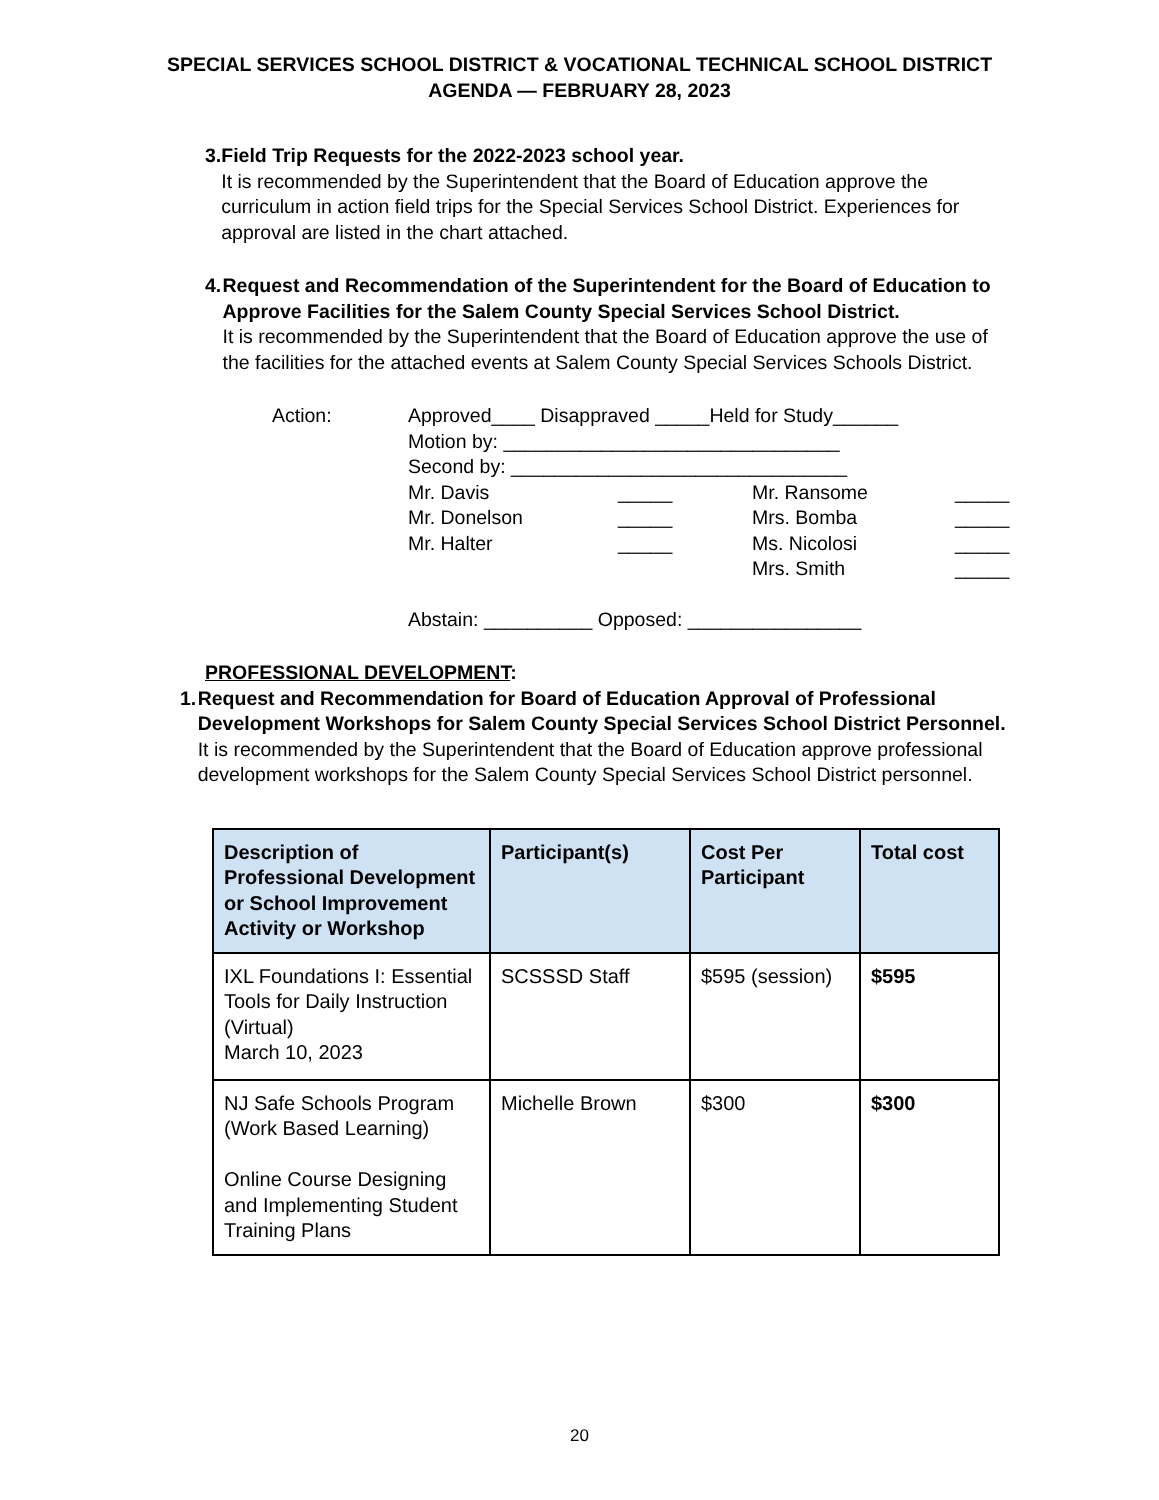SPECIAL SERVICES SCHOOL DISTRICT & VOCATIONAL TECHNICAL SCHOOL DISTRICT
AGENDA — FEBRUARY 28, 2023
3. Field Trip Requests for the 2022-2023 school year.
It is recommended by the Superintendent that the Board of Education approve the curriculum in action field trips for the Special Services School District. Experiences for approval are listed in the chart attached.
4. Request and Recommendation of the Superintendent for the Board of Education to Approve Facilities for the Salem County Special Services School District.
It is recommended by the Superintendent that the Board of Education approve the use of the facilities for the attached events at Salem County Special Services Schools District.
Action:
Approved____ Disappraved _____Held for Study______
Motion by: _______________________________
Second by: _______________________________
Mr. Davis
_____
Mr. Ransome
_____
Mr. Donelson
_____
Mrs. Bomba
_____
Mr. Halter
_____
Ms. Nicolosi
_____
Mrs. Smith
_____
Abstain: __________ Opposed: ________________
PROFESSIONAL DEVELOPMENT:
1. Request and Recommendation for Board of Education Approval of Professional Development Workshops for Salem County Special Services School District Personnel.
It is recommended by the Superintendent that the Board of Education approve professional development workshops for the Salem County Special Services School District personnel.
| Description of Professional Development or School Improvement Activity or Workshop | Participant(s) | Cost Per Participant | Total cost |
| --- | --- | --- | --- |
| IXL Foundations I: Essential Tools for Daily Instruction (Virtual) March 10, 2023 | SCSSSD Staff | $595 (session) | $595 |
| NJ Safe Schools Program (Work Based Learning) Online Course Designing and Implementing Student Training Plans | Michelle Brown | $300 | $300 |
20